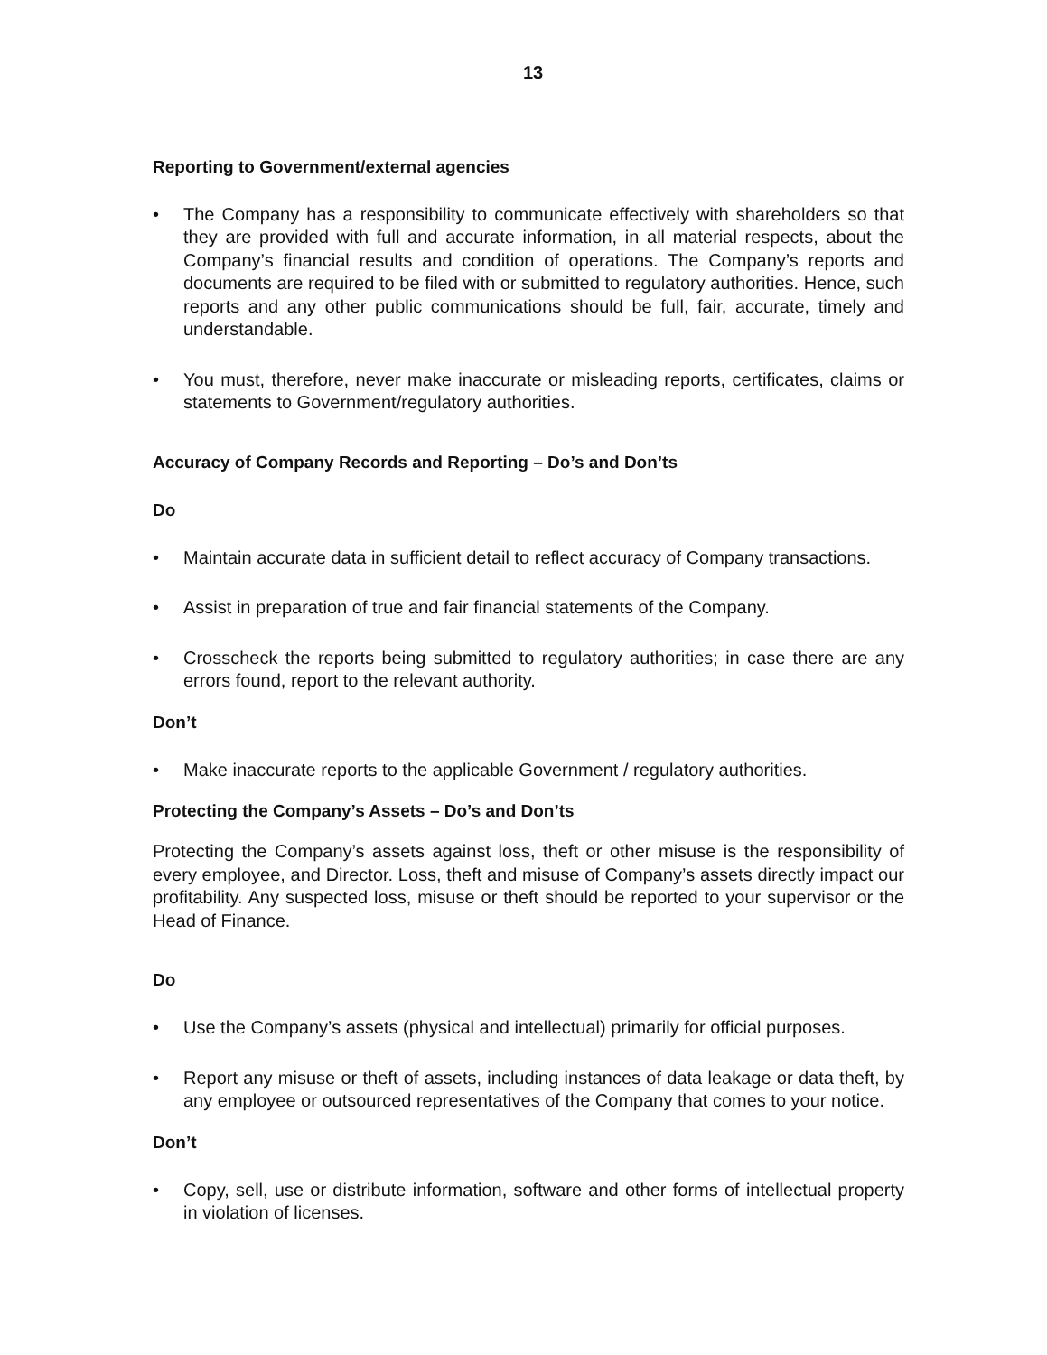13
Reporting to Government/external agencies
• The Company has a responsibility to communicate effectively with shareholders so that they are provided with full and accurate information, in all material respects, about the Company’s financial results and condition of operations. The Company’s reports and documents are required to be filed with or submitted to regulatory authorities. Hence, such reports and any other public communications should be full, fair, accurate, timely and understandable.
• You must, therefore, never make inaccurate or misleading reports, certificates, claims or statements to Government/regulatory authorities.
Accuracy of Company Records and Reporting – Do’s and Don’ts
Do
• Maintain accurate data in sufficient detail to reflect accuracy of Company transactions.
• Assist in preparation of true and fair financial statements of the Company.
• Crosscheck the reports being submitted to regulatory authorities; in case there are any errors found, report to the relevant authority.
Don’t
• Make inaccurate reports to the applicable Government / regulatory authorities.
Protecting the Company’s Assets – Do’s and Don’ts
Protecting the Company’s assets against loss, theft or other misuse is the responsibility of every employee, and Director. Loss, theft and misuse of Company’s assets directly impact our profitability. Any suspected loss, misuse or theft should be reported to your supervisor or the Head of Finance.
Do
• Use the Company’s assets (physical and intellectual) primarily for official purposes.
• Report any misuse or theft of assets, including instances of data leakage or data theft, by any employee or outsourced representatives of the Company that comes to your notice.
Don’t
• Copy, sell, use or distribute information, software and other forms of intellectual property in violation of licenses.